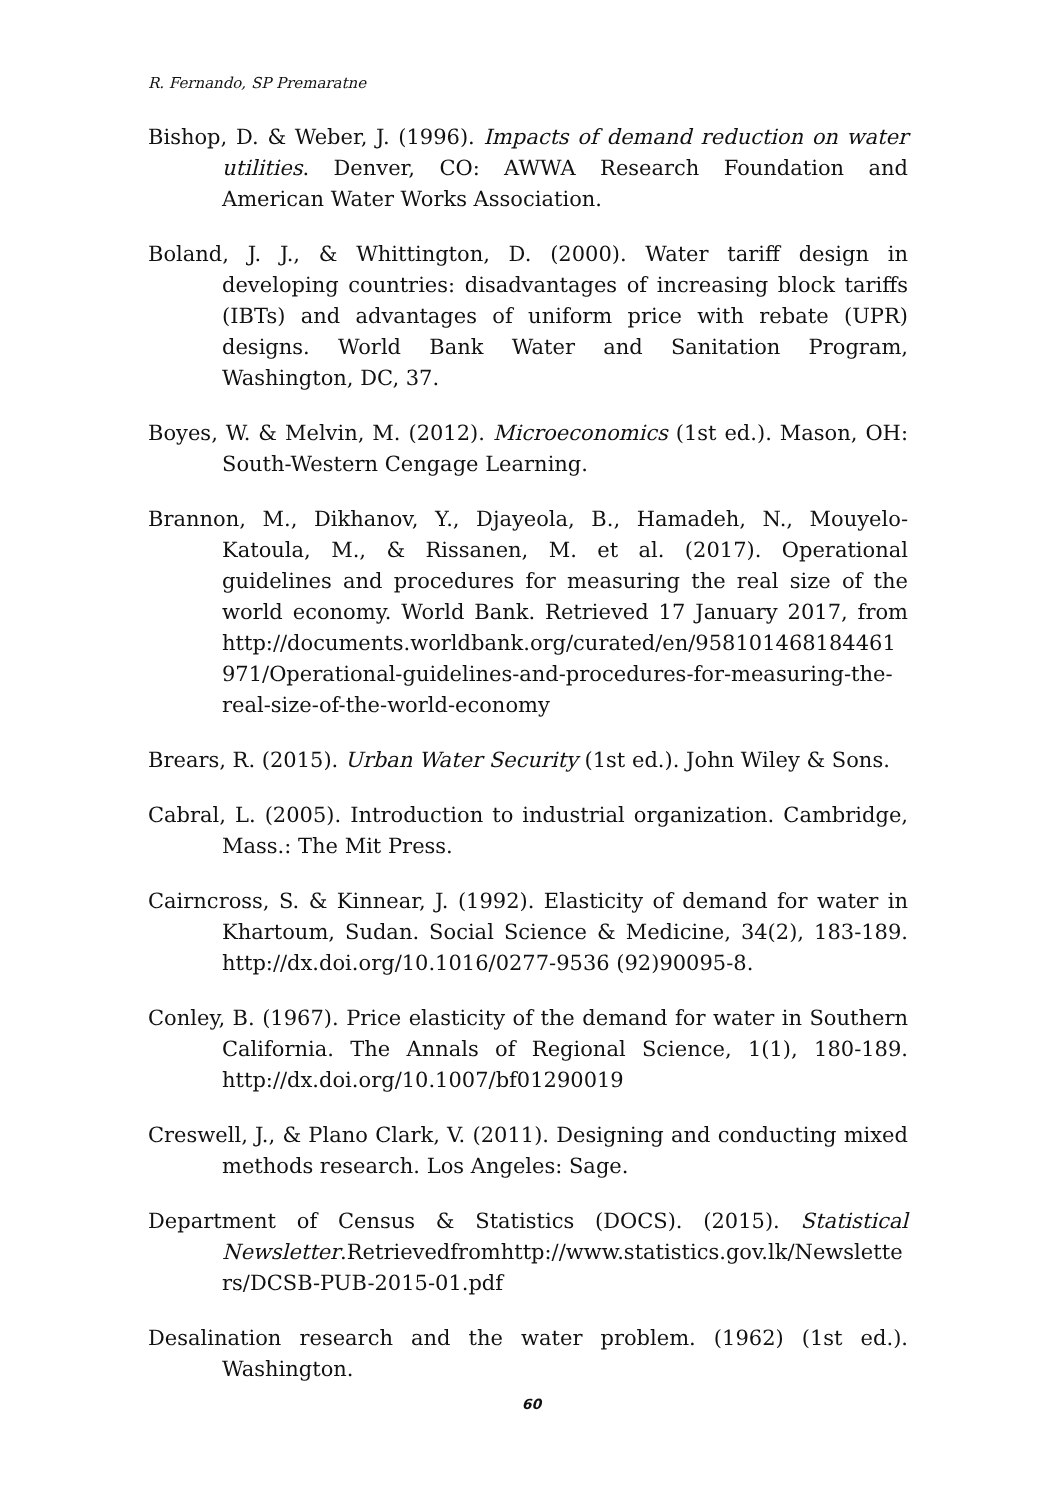R. Fernando, SP Premaratne
Bishop, D. & Weber, J. (1996). Impacts of demand reduction on water utilities. Denver, CO: AWWA Research Foundation and American Water Works Association.
Boland, J. J., & Whittington, D. (2000). Water tariff design in developing countries: disadvantages of increasing block tariffs (IBTs) and advantages of uniform price with rebate (UPR) designs. World Bank Water and Sanitation Program, Washington, DC, 37.
Boyes, W. & Melvin, M. (2012). Microeconomics (1st ed.). Mason, OH: South-Western Cengage Learning.
Brannon, M., Dikhanov, Y., Djayeola, B., Hamadeh, N., Mouyelo-Katoula, M., & Rissanen, M. et al. (2017). Operational guidelines and procedures for measuring the real size of the world economy. World Bank. Retrieved 17 January 2017, from http://documents.worldbank.org/curated/en/958101468184461971/Operational-guidelines-and-procedures-for-measuring-the-real-size-of-the-world-economy
Brears, R. (2015). Urban Water Security (1st ed.). John Wiley & Sons.
Cabral, L. (2005). Introduction to industrial organization. Cambridge, Mass.: The Mit Press.
Cairncross, S. & Kinnear, J. (1992). Elasticity of demand for water in Khartoum, Sudan. Social Science & Medicine, 34(2), 183-189. http://dx.doi.org/10.1016/0277-9536 (92)90095-8.
Conley, B. (1967). Price elasticity of the demand for water in Southern California. The Annals of Regional Science, 1(1), 180-189. http://dx.doi.org/10.1007/bf01290019
Creswell, J., & Plano Clark, V. (2011). Designing and conducting mixed methods research. Los Angeles: Sage.
Department of Census & Statistics (DOCS). (2015). Statistical Newsletter.Retrievedfromhttp://www.statistics.gov.lk/Newsletters/DCSB-PUB-2015-01.pdf
Desalination research and the water problem. (1962) (1st ed.). Washington.
60